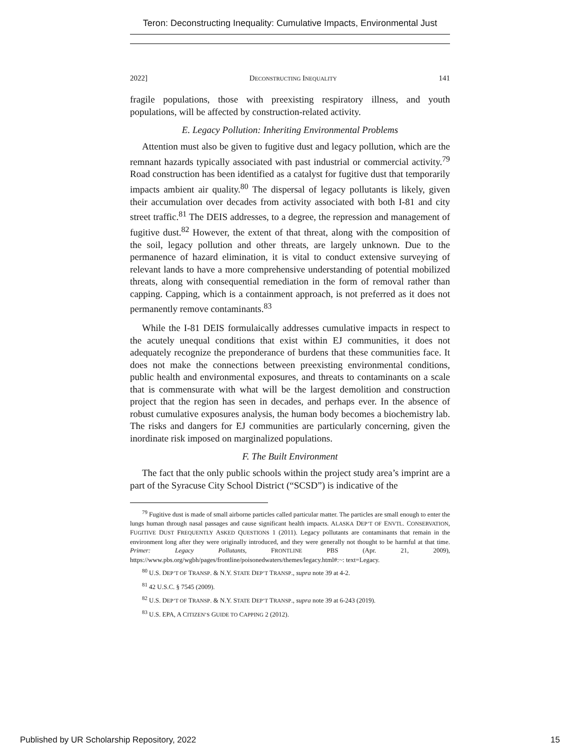Teron: Deconstructing Inequality: Cumulative Impacts, Environmental Just
2022] DECONSTRUCTING INEQUALITY 141
fragile populations, those with preexisting respiratory illness, and youth populations, will be affected by construction-related activity.
E. Legacy Pollution: Inheriting Environmental Problems
Attention must also be given to fugitive dust and legacy pollution, which are the remnant hazards typically associated with past industrial or commercial activity.<sup>79</sup> Road construction has been identified as a catalyst for fugitive dust that temporarily impacts ambient air quality.<sup>80</sup> The dispersal of legacy pollutants is likely, given their accumulation over decades from activity associated with both I-81 and city street traffic.<sup>81</sup> The DEIS addresses, to a degree, the repression and management of fugitive dust.<sup>82</sup> However, the extent of that threat, along with the composition of the soil, legacy pollution and other threats, are largely unknown. Due to the permanence of hazard elimination, it is vital to conduct extensive surveying of relevant lands to have a more comprehensive understanding of potential mobilized threats, along with consequential remediation in the form of removal rather than capping. Capping, which is a containment approach, is not preferred as it does not permanently remove contaminants.<sup>83</sup>
While the I-81 DEIS formulaically addresses cumulative impacts in respect to the acutely unequal conditions that exist within EJ communities, it does not adequately recognize the preponderance of burdens that these communities face. It does not make the connections between preexisting environmental conditions, public health and environmental exposures, and threats to contaminants on a scale that is commensurate with what will be the largest demolition and construction project that the region has seen in decades, and perhaps ever. In the absence of robust cumulative exposures analysis, the human body becomes a biochemistry lab. The risks and dangers for EJ communities are particularly concerning, given the inordinate risk imposed on marginalized populations.
F. The Built Environment
The fact that the only public schools within the project study area’s imprint are a part of the Syracuse City School District (“SCSD”) is indicative of the
<sup>79</sup> Fugitive dust is made of small airborne particles called particular matter. The particles are small enough to enter the lungs human through nasal passages and cause significant health impacts. ALASKA DEP’T OF ENVTL. CONSERVATION, FUGITIVE DUST FREQUENTLY ASKED QUESTIONS 1 (2011). Legacy pollutants are contaminants that remain in the environment long after they were originally introduced, and they were generally not thought to be harmful at that time. Primer: Legacy Pollutants, FRONTLINE PBS (Apr. 21, 2009), https://www.pbs.org/wgbh/pages/frontline/poisonedwaters/themes/legacy.html#:~: text=Legacy.
<sup>80</sup> U.S. DEP’T OF TRANSP. & N.Y. STATE DEP’T TRANSP., supra note 39 at 4-2.
<sup>81</sup> 42 U.S.C. § 7545 (2009).
<sup>82</sup> U.S. DEP’T OF TRANSP. & N.Y. STATE DEP’T TRANSP., supra note 39 at 6-243 (2019).
<sup>83</sup> U.S. EPA, A CITIZEN’S GUIDE TO CAPPING 2 (2012).
Published by UR Scholarship Repository, 2022 15